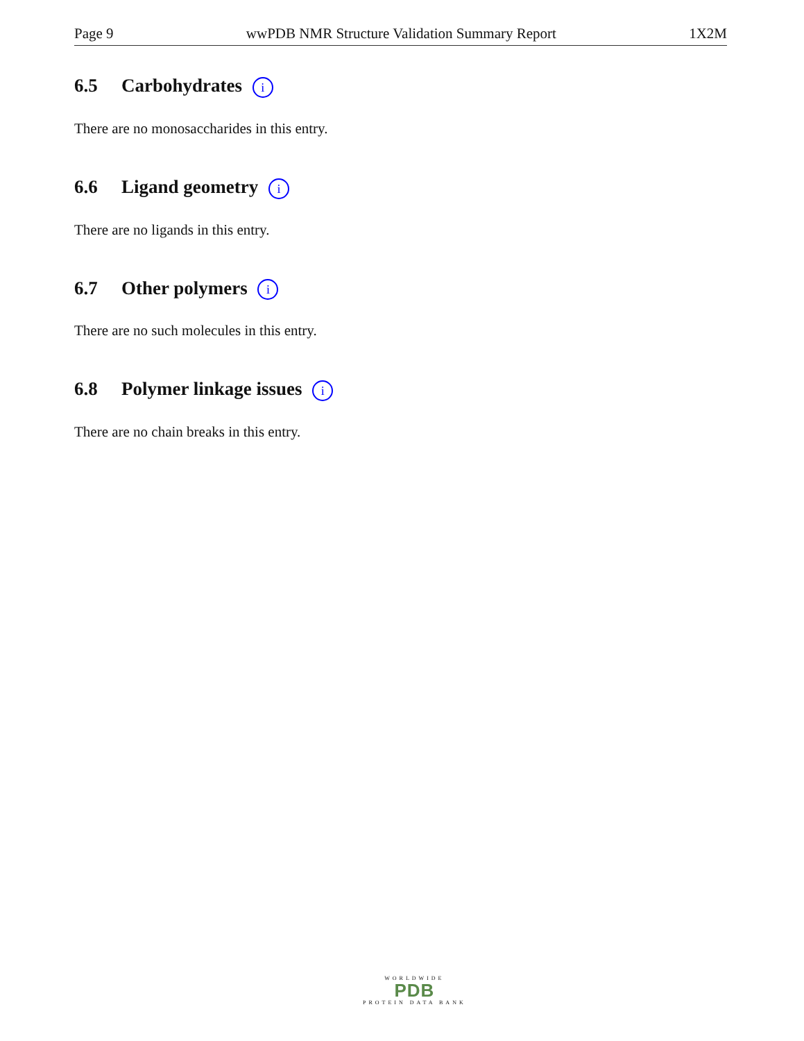Page 9 wwPDB NMR Structure Validation Summary Report 1X2M
6.5 Carbohydrates i
There are no monosaccharides in this entry.
6.6 Ligand geometry i
There are no ligands in this entry.
6.7 Other polymers i
There are no such molecules in this entry.
6.8 Polymer linkage issues i
There are no chain breaks in this entry.
WORLDWIDE
PDB
PROTEIN DATA BANK